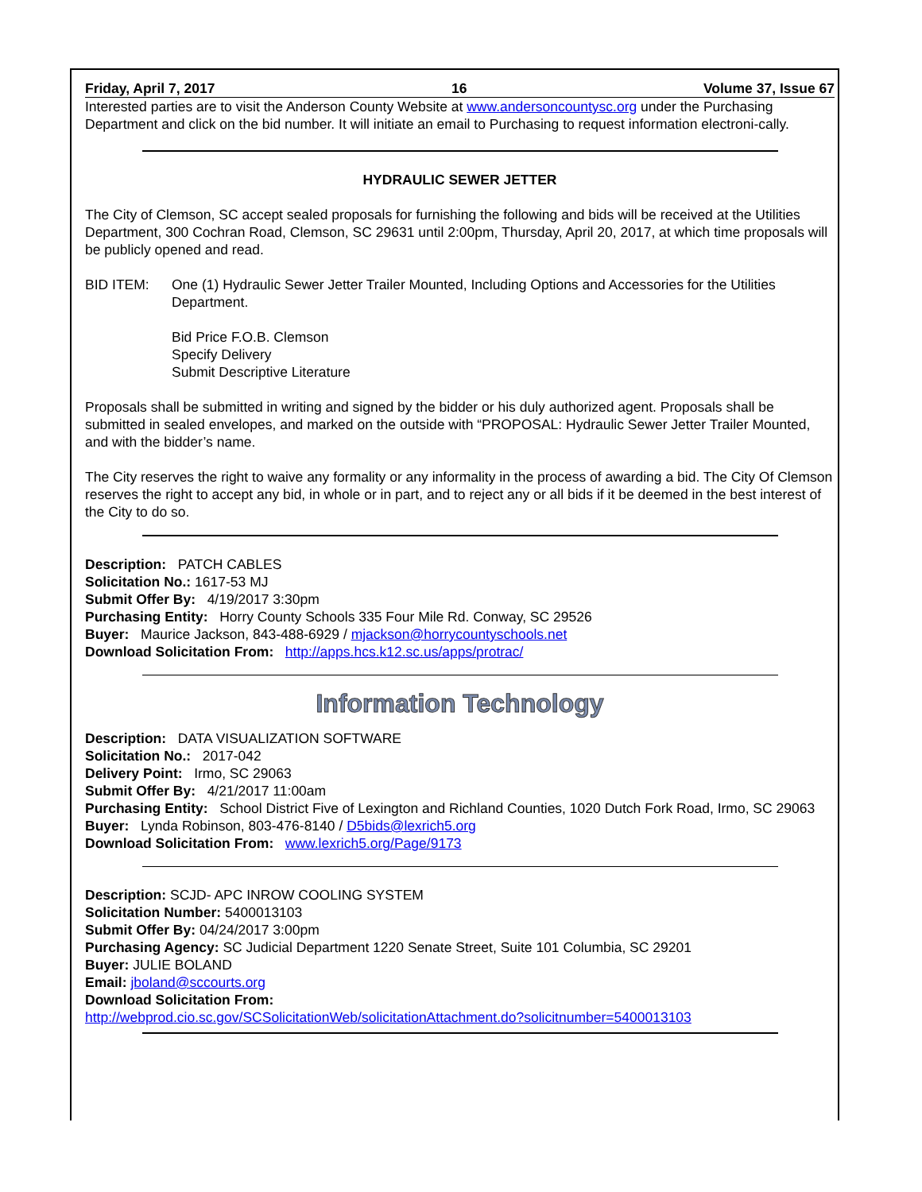Friday, April 7, 2017 16 Volume 37, Issue 67
Interested parties are to visit the Anderson County Website at www.andersoncountysc.org under the Purchasing Department and click on the bid number. It will initiate an email to Purchasing to request information electroni-cally.
HYDRAULIC SEWER JETTER
The City of Clemson, SC accept sealed proposals for furnishing the following and bids will be received at the Utilities Department, 300 Cochran Road, Clemson, SC 29631 until 2:00pm, Thursday, April 20, 2017, at which time proposals will be publicly opened and read.
BID ITEM: One (1) Hydraulic Sewer Jetter Trailer Mounted, Including Options and Accessories for the Utilities Department.
Bid Price F.O.B. Clemson
Specify Delivery
Submit Descriptive Literature
Proposals shall be submitted in writing and signed by the bidder or his duly authorized agent. Proposals shall be submitted in sealed envelopes, and marked on the outside with “PROPOSAL: Hydraulic Sewer Jetter Trailer Mounted, and with the bidder’s name.
The City reserves the right to waive any formality or any informality in the process of awarding a bid. The City Of Clemson reserves the right to accept any bid, in whole or in part, and to reject any or all bids if it be deemed in the best interest of the City to do so.
Description: PATCH CABLES
Solicitation No.: 1617-53 MJ
Submit Offer By: 4/19/2017 3:30pm
Purchasing Entity: Horry County Schools 335 Four Mile Rd. Conway, SC 29526
Buyer: Maurice Jackson, 843-488-6929 / mjackson@horrycountyschools.net
Download Solicitation From: http://apps.hcs.k12.sc.us/apps/protrac/
Information Technology
Description: DATA VISUALIZATION SOFTWARE
Solicitation No.: 2017-042
Delivery Point: Irmo, SC 29063
Submit Offer By: 4/21/2017 11:00am
Purchasing Entity: School District Five of Lexington and Richland Counties, 1020 Dutch Fork Road, Irmo, SC 29063
Buyer: Lynda Robinson, 803-476-8140 / D5bids@lexrich5.org
Download Solicitation From: www.lexrich5.org/Page/9173
Description: SCJD- APC INROW COOLING SYSTEM
Solicitation Number: 5400013103
Submit Offer By: 04/24/2017 3:00pm
Purchasing Agency: SC Judicial Department 1220 Senate Street, Suite 101 Columbia, SC 29201
Buyer: JULIE BOLAND
Email: jboland@sccourts.org
Download Solicitation From:
http://webprod.cio.sc.gov/SCSolicitationWeb/solicitationAttachment.do?solicitnumber=5400013103